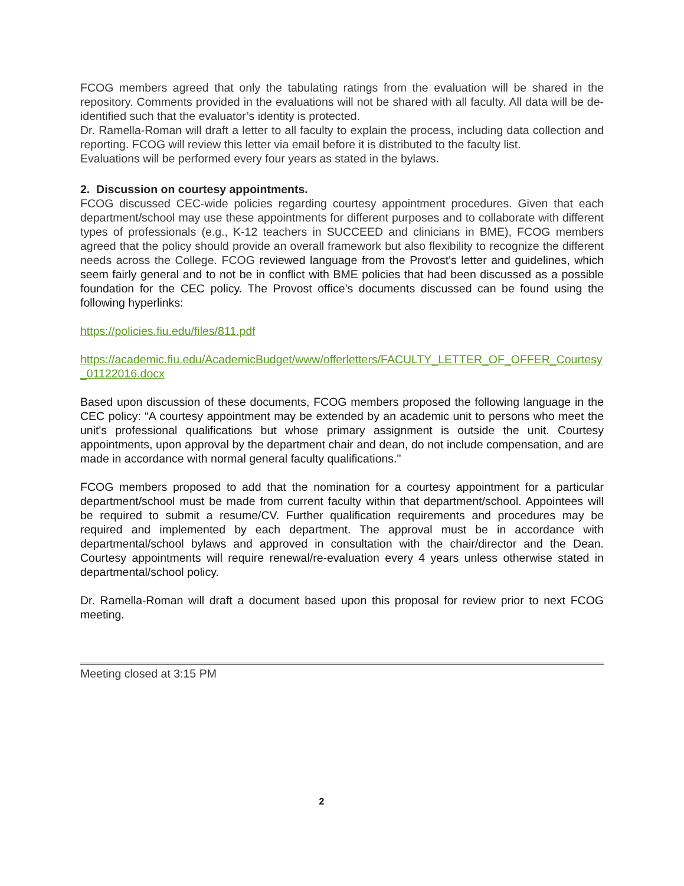FCOG members agreed that only the tabulating ratings from the evaluation will be shared in the repository. Comments provided in the evaluations will not be shared with all faculty. All data will be de-identified such that the evaluator’s identity is protected.
Dr. Ramella-Roman will draft a letter to all faculty to explain the process, including data collection and reporting. FCOG will review this letter via email before it is distributed to the faculty list.
Evaluations will be performed every four years as stated in the bylaws.
2. Discussion on courtesy appointments.
FCOG discussed CEC-wide policies regarding courtesy appointment procedures. Given that each department/school may use these appointments for different purposes and to collaborate with different types of professionals (e.g., K-12 teachers in SUCCEED and clinicians in BME), FCOG members agreed that the policy should provide an overall framework but also flexibility to recognize the different needs across the College. FCOG reviewed language from the Provost's letter and guidelines, which seem fairly general and to not be in conflict with BME policies that had been discussed as a possible foundation for the CEC policy. The Provost office’s documents discussed can be found using the following hyperlinks:
https://policies.fiu.edu/files/811.pdf
https://academic.fiu.edu/AcademicBudget/www/offerletters/FACULTY_LETTER_OF_OFFER_Courtesy_01122016.docx
Based upon discussion of these documents, FCOG members proposed the following language in the CEC policy: “A courtesy appointment may be extended by an academic unit to persons who meet the unit's professional qualifications but whose primary assignment is outside the unit. Courtesy appointments, upon approval by the department chair and dean, do not include compensation, and are made in accordance with normal general faculty qualifications."
FCOG members proposed to add that the nomination for a courtesy appointment for a particular department/school must be made from current faculty within that department/school. Appointees will be required to submit a resume/CV. Further qualification requirements and procedures may be required and implemented by each department. The approval must be in accordance with departmental/school bylaws and approved in consultation with the chair/director and the Dean. Courtesy appointments will require renewal/re-evaluation every 4 years unless otherwise stated in departmental/school policy.
Dr. Ramella-Roman will draft a document based upon this proposal for review prior to next FCOG meeting.
Meeting closed at 3:15 PM
2